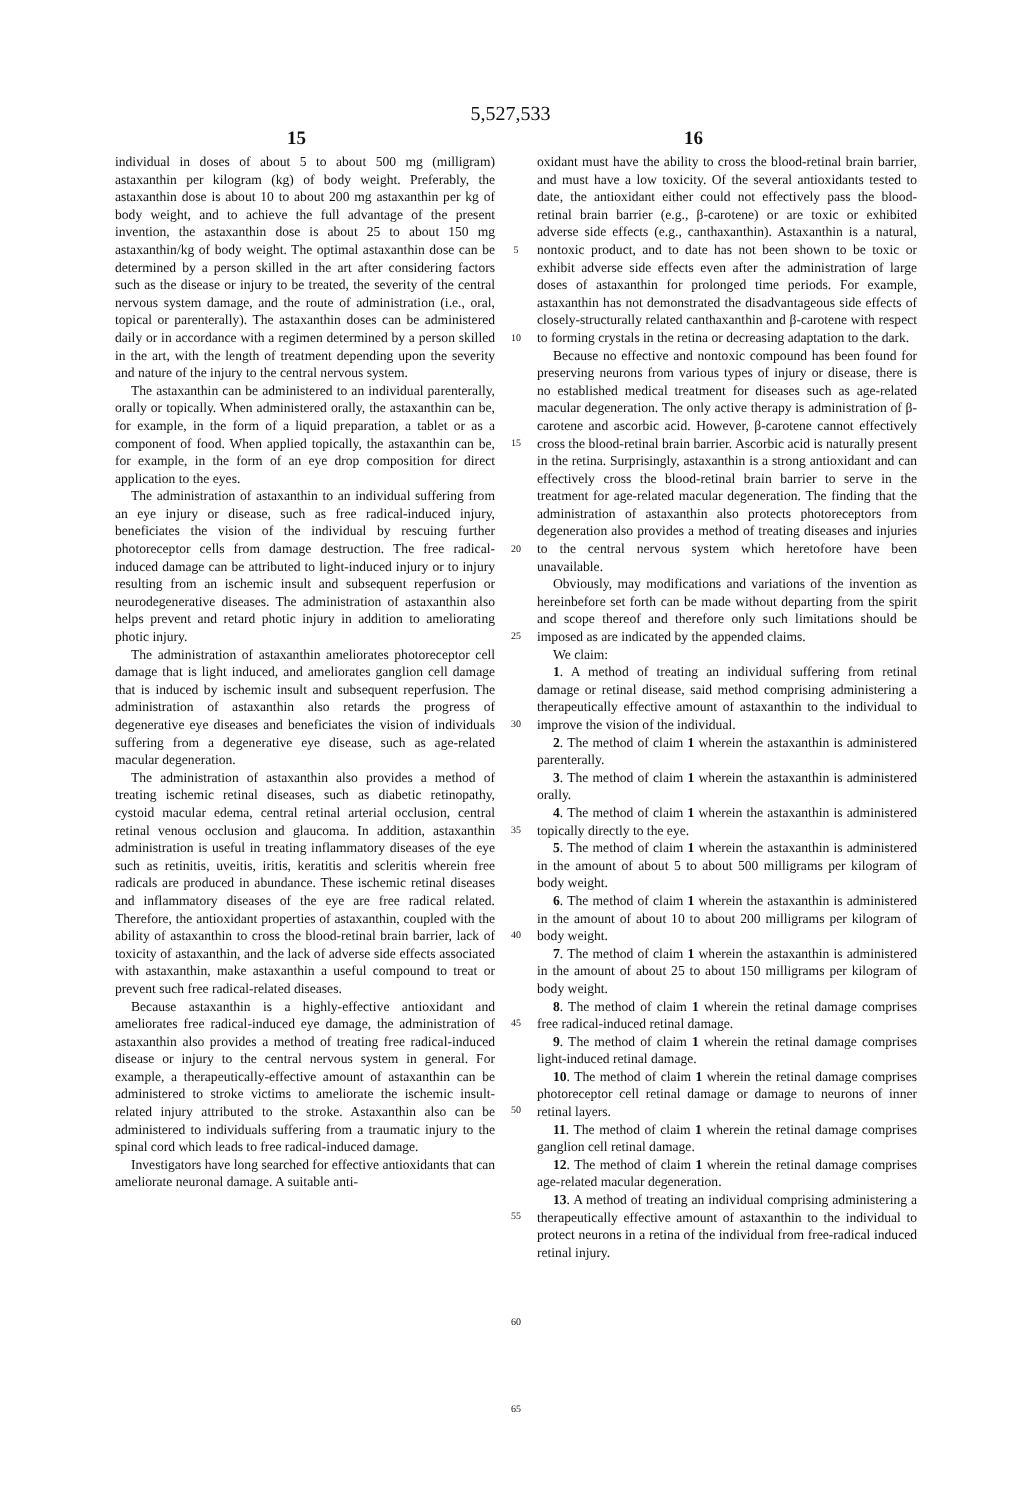5,527,533
15 16
individual in doses of about 5 to about 500 mg (milligram) astaxanthin per kilogram (kg) of body weight. Preferably, the astaxanthin dose is about 10 to about 200 mg astaxanthin per kg of body weight, and to achieve the full advantage of the present invention, the astaxanthin dose is about 25 to about 150 mg astaxanthin/kg of body weight. The optimal astaxanthin dose can be determined by a person skilled in the art after considering factors such as the disease or injury to be treated, the severity of the central nervous system damage, and the route of administration (i.e., oral, topical or parenterally). The astaxanthin doses can be administered daily or in accordance with a regimen determined by a person skilled in the art, with the length of treatment depending upon the severity and nature of the injury to the central nervous system.
The astaxanthin can be administered to an individual parenterally, orally or topically. When administered orally, the astaxanthin can be, for example, in the form of a liquid preparation, a tablet or as a component of food. When applied topically, the astaxanthin can be, for example, in the form of an eye drop composition for direct application to the eyes.
The administration of astaxanthin to an individual suffering from an eye injury or disease, such as free radical-induced injury, beneficiates the vision of the individual by rescuing further photoreceptor cells from damage destruction. The free radical-induced damage can be attributed to light-induced injury or to injury resulting from an ischemic insult and subsequent reperfusion or neurodegenerative diseases. The administration of astaxanthin also helps prevent and retard photic injury in addition to ameliorating photic injury.
The administration of astaxanthin ameliorates photoreceptor cell damage that is light induced, and ameliorates ganglion cell damage that is induced by ischemic insult and subsequent reperfusion. The administration of astaxanthin also retards the progress of degenerative eye diseases and beneficiates the vision of individuals suffering from a degenerative eye disease, such as age-related macular degeneration.
The administration of astaxanthin also provides a method of treating ischemic retinal diseases, such as diabetic retinopathy, cystoid macular edema, central retinal arterial occlusion, central retinal venous occlusion and glaucoma. In addition, astaxanthin administration is useful in treating inflammatory diseases of the eye such as retinitis, uveitis, iritis, keratitis and scleritis wherein free radicals are produced in abundance. These ischemic retinal diseases and inflammatory diseases of the eye are free radical related. Therefore, the antioxidant properties of astaxanthin, coupled with the ability of astaxanthin to cross the blood-retinal brain barrier, lack of toxicity of astaxanthin, and the lack of adverse side effects associated with astaxanthin, make astaxanthin a useful compound to treat or prevent such free radical-related diseases.
Because astaxanthin is a highly-effective antioxidant and ameliorates free radical-induced eye damage, the administration of astaxanthin also provides a method of treating free radical-induced disease or injury to the central nervous system in general. For example, a therapeutically-effective amount of astaxanthin can be administered to stroke victims to ameliorate the ischemic insult-related injury attributed to the stroke. Astaxanthin also can be administered to individuals suffering from a traumatic injury to the spinal cord which leads to free radical-induced damage.
Investigators have long searched for effective antioxidants that can ameliorate neuronal damage. A suitable anti-
5
10
15
20
25
30
35
40
45
50
55
60
65
oxidant must have the ability to cross the blood-retinal brain barrier, and must have a low toxicity. Of the several antioxidants tested to date, the antioxidant either could not effectively pass the blood-retinal brain barrier (e.g., β-carotene) or are toxic or exhibited adverse side effects (e.g., canthaxanthin). Astaxanthin is a natural, nontoxic product, and to date has not been shown to be toxic or exhibit adverse side effects even after the administration of large doses of astaxanthin for prolonged time periods. For example, astaxanthin has not demonstrated the disadvantageous side effects of closely-structurally related canthaxanthin and β-carotene with respect to forming crystals in the retina or decreasing adaptation to the dark.
Because no effective and nontoxic compound has been found for preserving neurons from various types of injury or disease, there is no established medical treatment for diseases such as age-related macular degeneration. The only active therapy is administration of β-carotene and ascorbic acid. However, β-carotene cannot effectively cross the blood-retinal brain barrier. Ascorbic acid is naturally present in the retina. Surprisingly, astaxanthin is a strong antioxidant and can effectively cross the blood-retinal brain barrier to serve in the treatment for age-related macular degeneration. The finding that the administration of astaxanthin also protects photoreceptors from degeneration also provides a method of treating diseases and injuries to the central nervous system which heretofore have been unavailable.
Obviously, may modifications and variations of the invention as hereinbefore set forth can be made without departing from the spirit and scope thereof and therefore only such limitations should be imposed as are indicated by the appended claims.
We claim:
1. A method of treating an individual suffering from retinal damage or retinal disease, said method comprising administering a therapeutically effective amount of astaxanthin to the individual to improve the vision of the individual.
2. The method of claim 1 wherein the astaxanthin is administered parenterally.
3. The method of claim 1 wherein the astaxanthin is administered orally.
4. The method of claim 1 wherein the astaxanthin is administered topically directly to the eye.
5. The method of claim 1 wherein the astaxanthin is administered in the amount of about 5 to about 500 milligrams per kilogram of body weight.
6. The method of claim 1 wherein the astaxanthin is administered in the amount of about 10 to about 200 milligrams per kilogram of body weight.
7. The method of claim 1 wherein the astaxanthin is administered in the amount of about 25 to about 150 milligrams per kilogram of body weight.
8. The method of claim 1 wherein the retinal damage comprises free radical-induced retinal damage.
9. The method of claim 1 wherein the retinal damage comprises light-induced retinal damage.
10. The method of claim 1 wherein the retinal damage comprises photoreceptor cell retinal damage or damage to neurons of inner retinal layers.
11. The method of claim 1 wherein the retinal damage comprises ganglion cell retinal damage.
12. The method of claim 1 wherein the retinal damage comprises age-related macular degeneration.
13. A method of treating an individual comprising administering a therapeutically effective amount of astaxanthin to the individual to protect neurons in a retina of the individual from free-radical induced retinal injury.